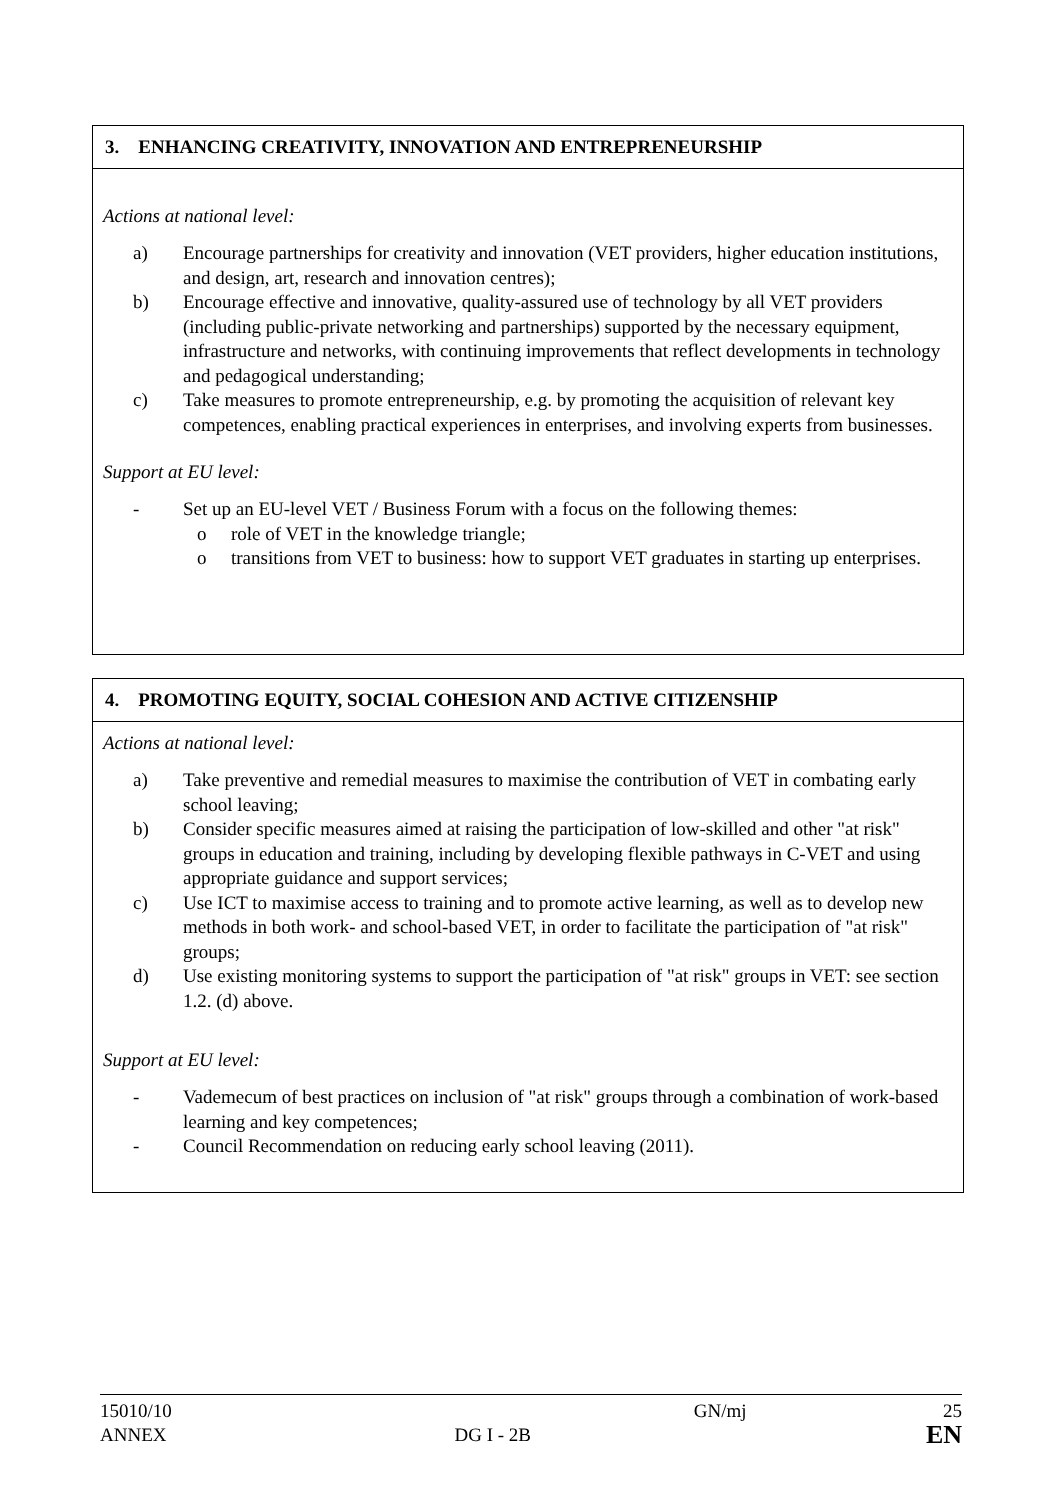3. ENHANCING CREATIVITY, INNOVATION AND ENTREPRENEURSHIP
Actions at national level:
a) Encourage partnerships for creativity and innovation (VET providers, higher education institutions, and design, art, research and innovation centres);
b) Encourage effective and innovative, quality-assured use of technology by all VET providers (including public-private networking and partnerships) supported by the necessary equipment, infrastructure and networks, with continuing improvements that reflect developments in technology and pedagogical understanding;
c) Take measures to promote entrepreneurship, e.g. by promoting the acquisition of relevant key competences, enabling practical experiences in enterprises, and involving experts from businesses.
Support at EU level:
- Set up an EU-level VET / Business Forum with a focus on the following themes:
o role of VET in the knowledge triangle;
o transitions from VET to business: how to support VET graduates in starting up enterprises.
4. PROMOTING EQUITY, SOCIAL COHESION AND ACTIVE CITIZENSHIP
Actions at national level:
a) Take preventive and remedial measures to maximise the contribution of VET in combating early school leaving;
b) Consider specific measures aimed at raising the participation of low-skilled and other "at risk" groups in education and training, including by developing flexible pathways in C-VET and using appropriate guidance and support services;
c) Use ICT to maximise access to training and to promote active learning, as well as to develop new methods in both work- and school-based VET, in order to facilitate the participation of "at risk" groups;
d) Use existing monitoring systems to support the participation of "at risk" groups in VET: see section 1.2. (d) above.
Support at EU level:
- Vademecum of best practices on inclusion of "at risk" groups through a combination of work-based learning and key competences;
- Council Recommendation on reducing early school leaving (2011).
15010/10 GN/mj 25 ANNEX DG I - 2B EN